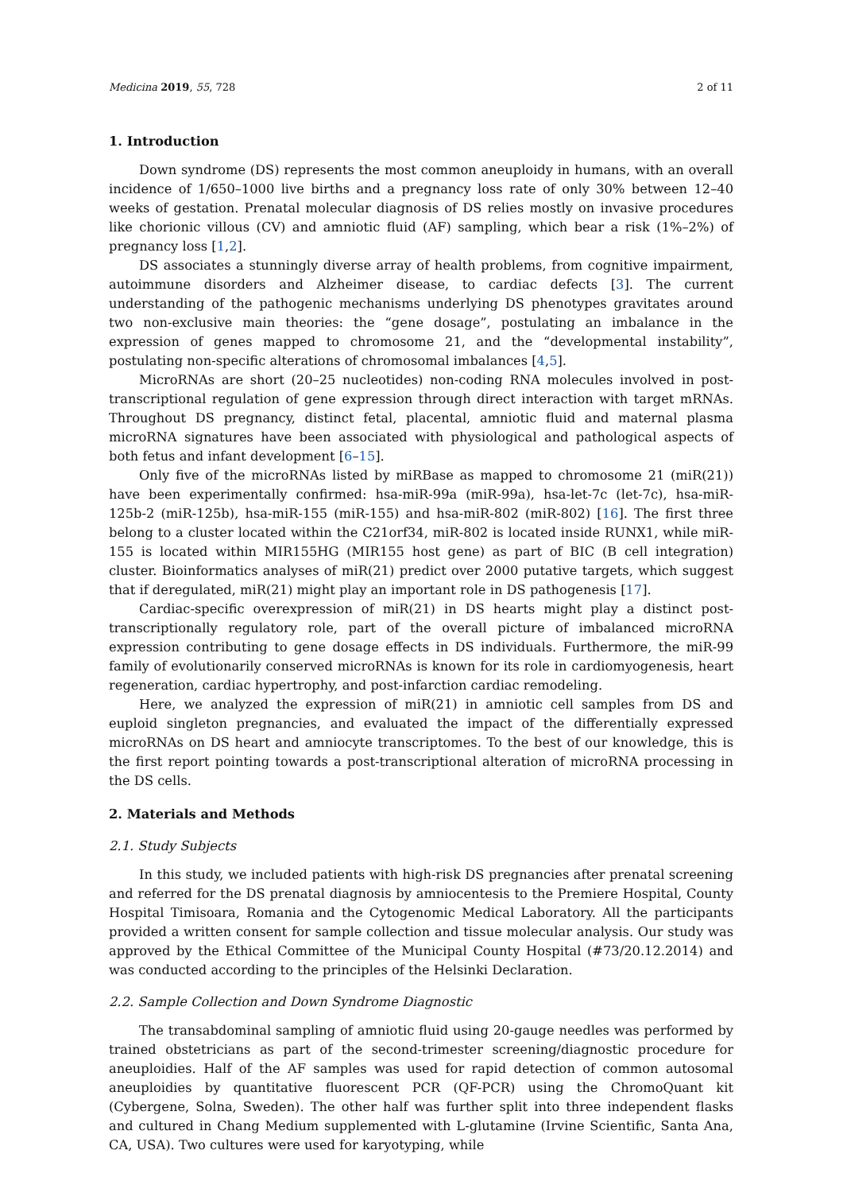Medicina 2019, 55, 728 2 of 11
1. Introduction
Down syndrome (DS) represents the most common aneuploidy in humans, with an overall incidence of 1/650–1000 live births and a pregnancy loss rate of only 30% between 12–40 weeks of gestation. Prenatal molecular diagnosis of DS relies mostly on invasive procedures like chorionic villous (CV) and amniotic fluid (AF) sampling, which bear a risk (1%–2%) of pregnancy loss [1,2].
DS associates a stunningly diverse array of health problems, from cognitive impairment, autoimmune disorders and Alzheimer disease, to cardiac defects [3]. The current understanding of the pathogenic mechanisms underlying DS phenotypes gravitates around two non-exclusive main theories: the “gene dosage”, postulating an imbalance in the expression of genes mapped to chromosome 21, and the “developmental instability”, postulating non-specific alterations of chromosomal imbalances [4,5].
MicroRNAs are short (20–25 nucleotides) non-coding RNA molecules involved in post-transcriptional regulation of gene expression through direct interaction with target mRNAs. Throughout DS pregnancy, distinct fetal, placental, amniotic fluid and maternal plasma microRNA signatures have been associated with physiological and pathological aspects of both fetus and infant development [6–15].
Only five of the microRNAs listed by miRBase as mapped to chromosome 21 (miR(21)) have been experimentally confirmed: hsa-miR-99a (miR-99a), hsa-let-7c (let-7c), hsa-miR-125b-2 (miR-125b), hsa-miR-155 (miR-155) and hsa-miR-802 (miR-802) [16]. The first three belong to a cluster located within the C21orf34, miR-802 is located inside RUNX1, while miR-155 is located within MIR155HG (MIR155 host gene) as part of BIC (B cell integration) cluster. Bioinformatics analyses of miR(21) predict over 2000 putative targets, which suggest that if deregulated, miR(21) might play an important role in DS pathogenesis [17].
Cardiac-specific overexpression of miR(21) in DS hearts might play a distinct post-transcriptionally regulatory role, part of the overall picture of imbalanced microRNA expression contributing to gene dosage effects in DS individuals. Furthermore, the miR-99 family of evolutionarily conserved microRNAs is known for its role in cardiomyogenesis, heart regeneration, cardiac hypertrophy, and post-infarction cardiac remodeling.
Here, we analyzed the expression of miR(21) in amniotic cell samples from DS and euploid singleton pregnancies, and evaluated the impact of the differentially expressed microRNAs on DS heart and amniocyte transcriptomes. To the best of our knowledge, this is the first report pointing towards a post-transcriptional alteration of microRNA processing in the DS cells.
2. Materials and Methods
2.1. Study Subjects
In this study, we included patients with high-risk DS pregnancies after prenatal screening and referred for the DS prenatal diagnosis by amniocentesis to the Premiere Hospital, County Hospital Timisoara, Romania and the Cytogenomic Medical Laboratory. All the participants provided a written consent for sample collection and tissue molecular analysis. Our study was approved by the Ethical Committee of the Municipal County Hospital (#73/20.12.2014) and was conducted according to the principles of the Helsinki Declaration.
2.2. Sample Collection and Down Syndrome Diagnostic
The transabdominal sampling of amniotic fluid using 20-gauge needles was performed by trained obstetricians as part of the second-trimester screening/diagnostic procedure for aneuploidies. Half of the AF samples was used for rapid detection of common autosomal aneuploidies by quantitative fluorescent PCR (QF-PCR) using the ChromoQuant kit (Cybergene, Solna, Sweden). The other half was further split into three independent flasks and cultured in Chang Medium supplemented with L-glutamine (Irvine Scientific, Santa Ana, CA, USA). Two cultures were used for karyotyping, while